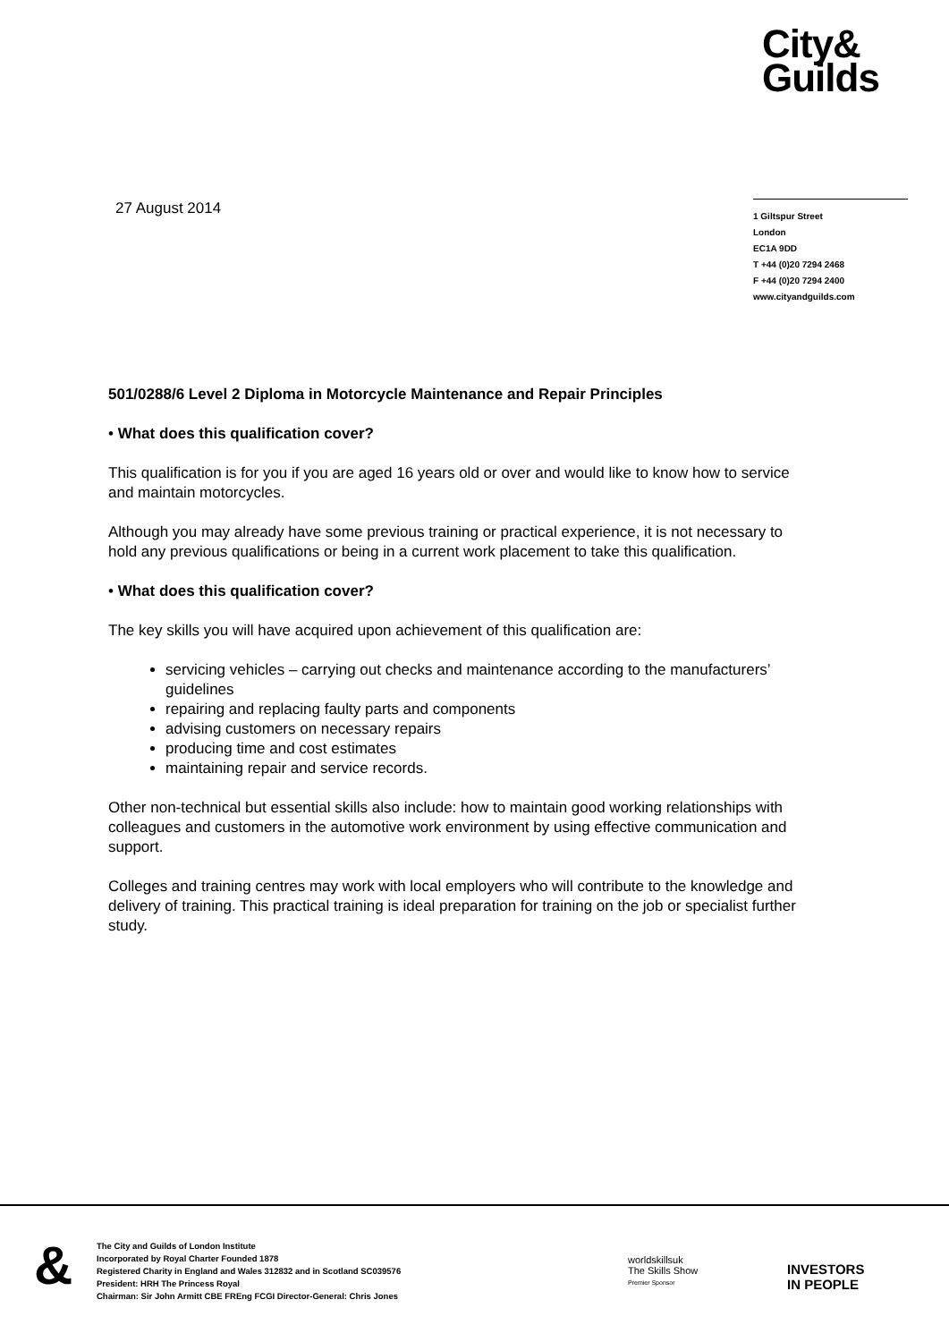City&
Guilds
27 August 2014
1 Giltspur Street
London
EC1A 9DD
T +44 (0)20 7294 2468
F +44 (0)20 7294 2400
www.cityandguilds.com
501/0288/6 Level 2 Diploma in Motorcycle Maintenance and Repair Principles
• What does this qualification cover?
This qualification is for you if you are aged 16 years old or over and would like to know how to service and maintain motorcycles.
Although you may already have some previous training or practical experience, it is not necessary to hold any previous qualifications or being in a current work placement to take this qualification.
• What does this qualification cover?
The key skills you will have acquired upon achievement of this qualification are:
servicing vehicles – carrying out checks and maintenance according to the manufacturers’ guidelines
repairing and replacing faulty parts and components
advising customers on necessary repairs
producing time and cost estimates
maintaining repair and service records.
Other non-technical but essential skills also include: how to maintain good working relationships with colleagues and customers in the automotive work environment by using effective communication and support.
Colleges and training centres may work with local employers who will contribute to the knowledge and delivery of training. This practical training is ideal preparation for training on the job or specialist further study.
&
The City and Guilds of London Institute
Incorporated by Royal Charter Founded 1878
Registered Charity in England and Wales 312832 and in Scotland SC039576
President: HRH The Princess Royal
Chairman: Sir John Armitt CBE FREng FCGI Director-General: Chris Jones
worldskillsuk
The Skills Show
Premier Sponsor
INVESTORS
IN PEOPLE